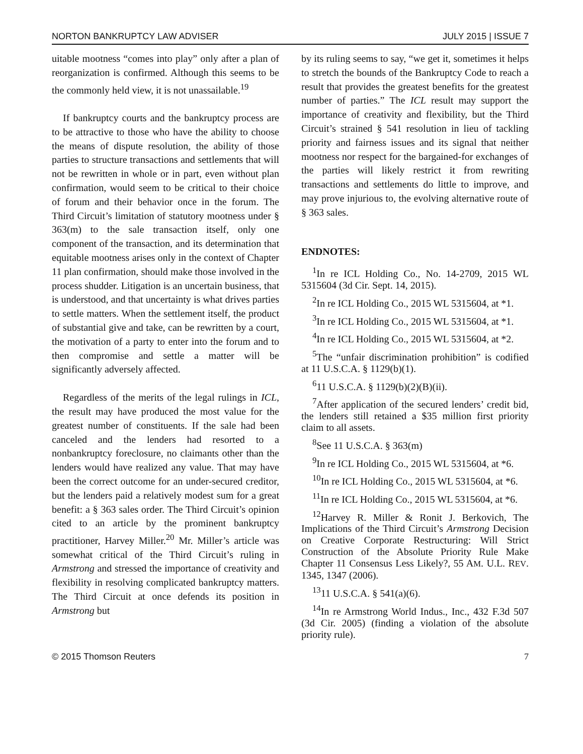NORTON BANKRUPTCY LAW ADVISER JULY 2015 | ISSUE 7
uitable mootness “comes into play” only after a plan of reorganization is confirmed. Although this seems to be the commonly held view, it is not unassailable.<sup>19</sup>
If bankruptcy courts and the bankruptcy process are to be attractive to those who have the ability to choose the means of dispute resolution, the ability of those parties to structure transactions and settlements that will not be rewritten in whole or in part, even without plan confirmation, would seem to be critical to their choice of forum and their behavior once in the forum. The Third Circuit’s limitation of statutory mootness under § 363(m) to the sale transaction itself, only one component of the transaction, and its determination that equitable mootness arises only in the context of Chapter 11 plan confirmation, should make those involved in the process shudder. Litigation is an uncertain business, that is understood, and that uncertainty is what drives parties to settle matters. When the settlement itself, the product of substantial give and take, can be rewritten by a court, the motivation of a party to enter into the forum and to then compromise and settle a matter will be significantly adversely affected.
Regardless of the merits of the legal rulings in ICL, the result may have produced the most value for the greatest number of constituents. If the sale had been canceled and the lenders had resorted to a nonbankruptcy foreclosure, no claimants other than the lenders would have realized any value. That may have been the correct outcome for an under-secured creditor, but the lenders paid a relatively modest sum for a great benefit: a § 363 sales order. The Third Circuit’s opinion cited to an article by the prominent bankruptcy practitioner, Harvey Miller.<sup>20</sup> Mr. Miller’s article was somewhat critical of the Third Circuit’s ruling in Armstrong and stressed the importance of creativity and flexibility in resolving complicated bankruptcy matters. The Third Circuit at once defends its position in Armstrong but
by its ruling seems to say, “we get it, sometimes it helps to stretch the bounds of the Bankruptcy Code to reach a result that provides the greatest benefits for the greatest number of parties.” The ICL result may support the importance of creativity and flexibility, but the Third Circuit’s strained § 541 resolution in lieu of tackling priority and fairness issues and its signal that neither mootness nor respect for the bargained-for exchanges of the parties will likely restrict it from rewriting transactions and settlements do little to improve, and may prove injurious to, the evolving alternative route of § 363 sales.
ENDNOTES:
<sup>1</sup> In re ICL Holding Co., No. 14-2709, 2015 WL 5315604 (3d Cir. Sept. 14, 2015).
<sup>2</sup> In re ICL Holding Co., 2015 WL 5315604, at *1.
<sup>3</sup> In re ICL Holding Co., 2015 WL 5315604, at *1.
<sup>4</sup> In re ICL Holding Co., 2015 WL 5315604, at *2.
<sup>5</sup> The “unfair discrimination prohibition” is codified at 11 U.S.C.A. § 1129(b)(1).
<sup>6</sup> 11 U.S.C.A. § 1129(b)(2)(B)(ii).
<sup>7</sup> After application of the secured lenders’ credit bid, the lenders still retained a $35 million first priority claim to all assets.
<sup>8</sup> See 11 U.S.C.A. § 363(m)
<sup>9</sup> In re ICL Holding Co., 2015 WL 5315604, at *6.
<sup>10</sup> In re ICL Holding Co., 2015 WL 5315604, at *6.
<sup>11</sup> In re ICL Holding Co., 2015 WL 5315604, at *6.
<sup>12</sup> Harvey R. Miller & Ronit J. Berkovich, The Implications of the Third Circuit’s Armstrong Decision on Creative Corporate Restructuring: Will Strict Construction of the Absolute Priority Rule Make Chapter 11 Consensus Less Likely?, 55 AM. U.L. REV. 1345, 1347 (2006).
<sup>13</sup> 11 U.S.C.A. § 541(a)(6).
<sup>14</sup> In re Armstrong World Indus., Inc., 432 F.3d 507 (3d Cir. 2005) (finding a violation of the absolute priority rule).
© 2015 Thomson Reuters 7